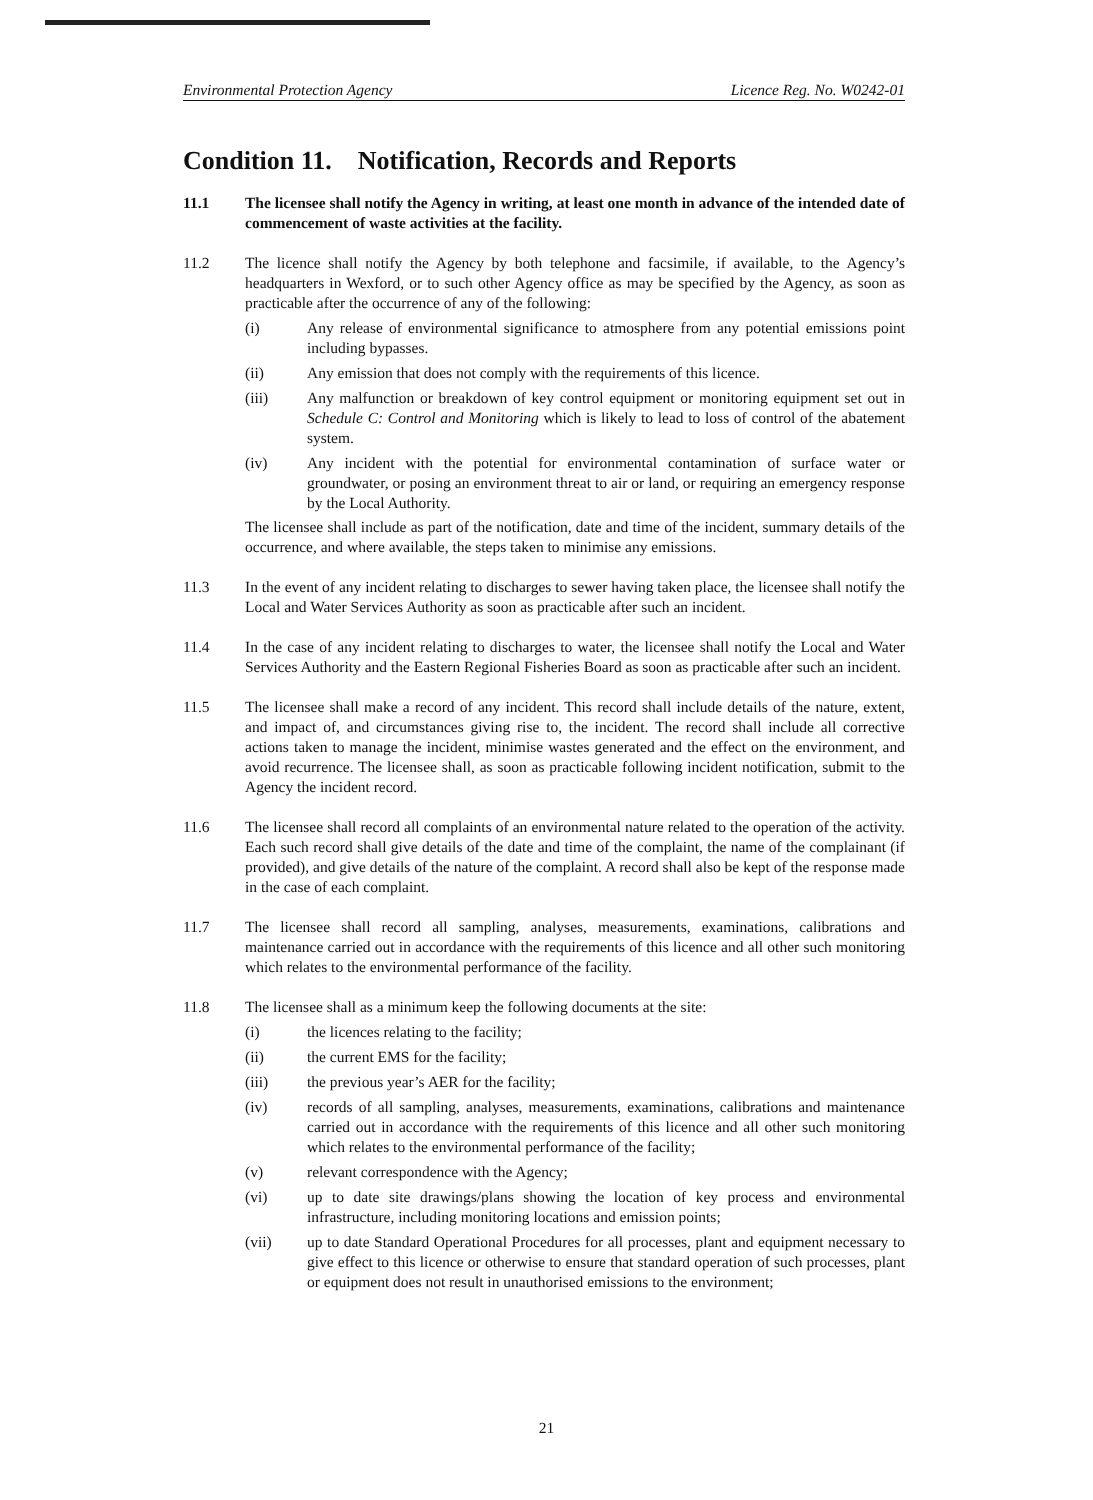Environmental Protection Agency Licence Reg. No. W0242-01
Condition 11. Notification, Records and Reports
11.1 The licensee shall notify the Agency in writing, at least one month in advance of the intended date of commencement of waste activities at the facility.
11.2 The licence shall notify the Agency by both telephone and facsimile, if available, to the Agency’s headquarters in Wexford, or to such other Agency office as may be specified by the Agency, as soon as practicable after the occurrence of any of the following:
(i) Any release of environmental significance to atmosphere from any potential emissions point including bypasses.
(ii) Any emission that does not comply with the requirements of this licence.
(iii) Any malfunction or breakdown of key control equipment or monitoring equipment set out in Schedule C: Control and Monitoring which is likely to lead to loss of control of the abatement system.
(iv) Any incident with the potential for environmental contamination of surface water or groundwater, or posing an environment threat to air or land, or requiring an emergency response by the Local Authority.
The licensee shall include as part of the notification, date and time of the incident, summary details of the occurrence, and where available, the steps taken to minimise any emissions.
11.3 In the event of any incident relating to discharges to sewer having taken place, the licensee shall notify the Local and Water Services Authority as soon as practicable after such an incident.
11.4 In the case of any incident relating to discharges to water, the licensee shall notify the Local and Water Services Authority and the Eastern Regional Fisheries Board as soon as practicable after such an incident.
11.5 The licensee shall make a record of any incident. This record shall include details of the nature, extent, and impact of, and circumstances giving rise to, the incident. The record shall include all corrective actions taken to manage the incident, minimise wastes generated and the effect on the environment, and avoid recurrence. The licensee shall, as soon as practicable following incident notification, submit to the Agency the incident record.
11.6 The licensee shall record all complaints of an environmental nature related to the operation of the activity. Each such record shall give details of the date and time of the complaint, the name of the complainant (if provided), and give details of the nature of the complaint. A record shall also be kept of the response made in the case of each complaint.
11.7 The licensee shall record all sampling, analyses, measurements, examinations, calibrations and maintenance carried out in accordance with the requirements of this licence and all other such monitoring which relates to the environmental performance of the facility.
11.8 The licensee shall as a minimum keep the following documents at the site:
(i) the licences relating to the facility;
(ii) the current EMS for the facility;
(iii) the previous year’s AER for the facility;
(iv) records of all sampling, analyses, measurements, examinations, calibrations and maintenance carried out in accordance with the requirements of this licence and all other such monitoring which relates to the environmental performance of the facility;
(v) relevant correspondence with the Agency;
(vi) up to date site drawings/plans showing the location of key process and environmental infrastructure, including monitoring locations and emission points;
(vii) up to date Standard Operational Procedures for all processes, plant and equipment necessary to give effect to this licence or otherwise to ensure that standard operation of such processes, plant or equipment does not result in unauthorised emissions to the environment;
21